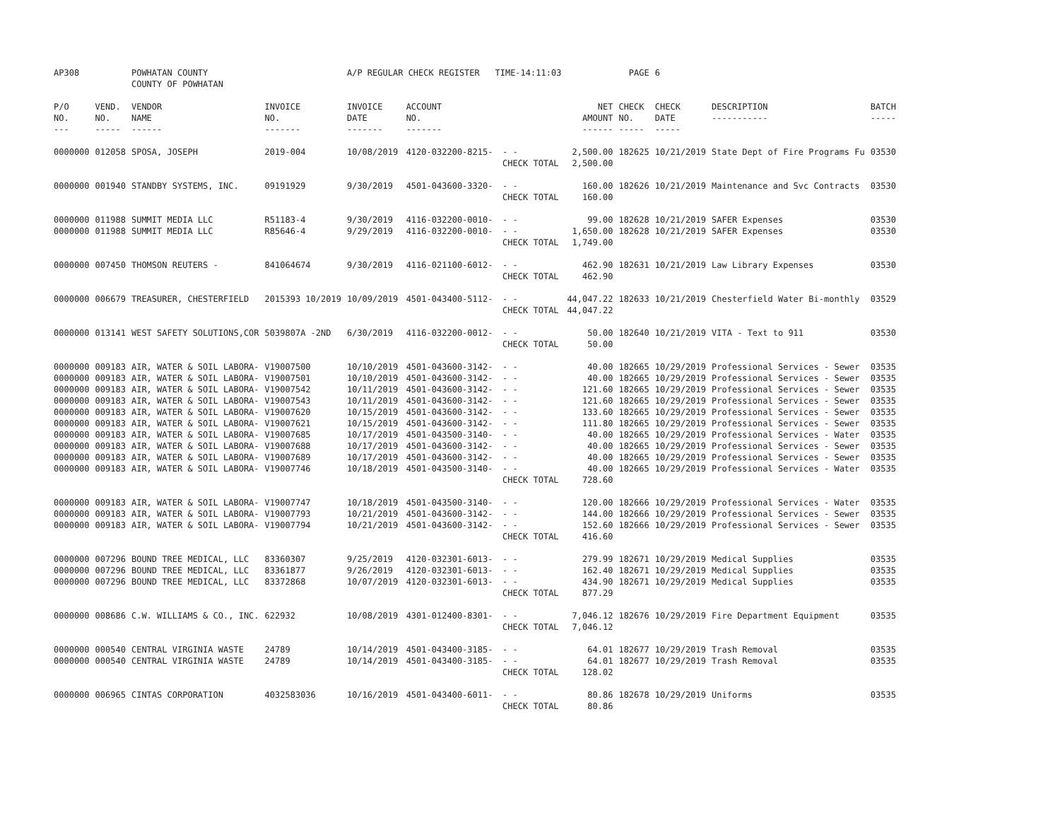| AP308 | | POWHATAN COUNTY COUNTY OF POWHATAN | | A/P REGULAR CHECK REGISTER TIME-14:11:03 | | | | PAGE | 6 | | | |
| P/O NO. --- | VEND. NO. ----- | VENDOR NAME ------ | INVOICE NO. ------- | INVOICE DATE ------- | ACCOUNT NO. ------- | | NET AMOUNT ------ | CHECK NO. ----- | CHECK DATE ----- | DESCRIPTION ----------- | BATCH ----- | |
| 0000000 | 012058 | SPOSA, JOSEPH | 2019-004 | 10/08/2019 | 4120-032200-8215- | - - | 2,500.00 | 182625 | 10/21/2019 | State Dept of Fire Programs Fu | 03530 | |
| | | | | | | CHECK TOTAL | 2,500.00 | | | | | |
| 0000000 | 001940 | STANDBY SYSTEMS, INC. | 09191929 | 9/30/2019 | 4501-043600-3320- | - - | 160.00 | 182626 | 10/21/2019 | Maintenance and Svc Contracts | 03530 | |
| | | | | | | CHECK TOTAL | 160.00 | | | | | |
| 0000000 | 011988 | SUMMIT MEDIA LLC | R51183-4 | 9/30/2019 | 4116-032200-0010- | - - | 99.00 | 182628 | 10/21/2019 | SAFER Expenses | 03530 | |
| 0000000 | 011988 | SUMMIT MEDIA LLC | R85646-4 | 9/29/2019 | 4116-032200-0010- | - - | 1,650.00 | 182628 | 10/21/2019 | SAFER Expenses | 03530 | |
| | | | | | | CHECK TOTAL | 1,749.00 | | | | | |
| 0000000 | 007450 | THOMSON REUTERS - | 841064674 | 9/30/2019 | 4116-021100-6012- | - - | 462.90 | 182631 | 10/21/2019 | Law Library Expenses | 03530 | |
| | | | | | | CHECK TOTAL | 462.90 | | | | | |
| 0000000 | 006679 | TREASURER, CHESTERFIELD | 2015393 10/2019 | 10/09/2019 | 4501-043400-5112- | - - | 44,047.22 | 182633 | 10/21/2019 | Chesterfield Water Bi-monthly | 03529 | |
| | | | | | | CHECK TOTAL | 44,047.22 | | | | | |
| 0000000 | 013141 | WEST SAFETY SOLUTIONS,COR | 5039807A -2ND | 6/30/2019 | 4116-032200-0012- | - - | 50.00 | 182640 | 10/21/2019 | VITA - Text to 911 | 03530 | |
| | | | | | | CHECK TOTAL | 50.00 | | | | | |
| 0000000 | 009183 | AIR, WATER & SOIL LABORA- | V19007500 | 10/10/2019 | 4501-043600-3142- | - - | 40.00 | 182665 | 10/29/2019 | Professional Services - Sewer | 03535 | |
| 0000000 | 009183 | AIR, WATER & SOIL LABORA- | V19007501 | 10/10/2019 | 4501-043600-3142- | - - | 40.00 | 182665 | 10/29/2019 | Professional Services - Sewer | 03535 | |
| 0000000 | 009183 | AIR, WATER & SOIL LABORA- | V19007542 | 10/11/2019 | 4501-043600-3142- | - - | 121.60 | 182665 | 10/29/2019 | Professional Services - Sewer | 03535 | |
| 0000000 | 009183 | AIR, WATER & SOIL LABORA- | V19007543 | 10/11/2019 | 4501-043600-3142- | - - | 121.60 | 182665 | 10/29/2019 | Professional Services - Sewer | 03535 | |
| 0000000 | 009183 | AIR, WATER & SOIL LABORA- | V19007620 | 10/15/2019 | 4501-043600-3142- | - - | 133.60 | 182665 | 10/29/2019 | Professional Services - Sewer | 03535 | |
| 0000000 | 009183 | AIR, WATER & SOIL LABORA- | V19007621 | 10/15/2019 | 4501-043600-3142- | - - | 111.80 | 182665 | 10/29/2019 | Professional Services - Sewer | 03535 | |
| 0000000 | 009183 | AIR, WATER & SOIL LABORA- | V19007685 | 10/17/2019 | 4501-043500-3140- | - - | 40.00 | 182665 | 10/29/2019 | Professional Services - Water | 03535 | |
| 0000000 | 009183 | AIR, WATER & SOIL LABORA- | V19007688 | 10/17/2019 | 4501-043600-3142- | - - | 40.00 | 182665 | 10/29/2019 | Professional Services - Sewer | 03535 | |
| 0000000 | 009183 | AIR, WATER & SOIL LABORA- | V19007689 | 10/17/2019 | 4501-043600-3142- | - - | 40.00 | 182665 | 10/29/2019 | Professional Services - Sewer | 03535 | |
| 0000000 | 009183 | AIR, WATER & SOIL LABORA- | V19007746 | 10/18/2019 | 4501-043500-3140- | - - | 40.00 | 182665 | 10/29/2019 | Professional Services - Water | 03535 | |
| | | | | | | CHECK TOTAL | 728.60 | | | | | |
| 0000000 | 009183 | AIR, WATER & SOIL LABORA- | V19007747 | 10/18/2019 | 4501-043500-3140- | - - | 120.00 | 182666 | 10/29/2019 | Professional Services - Water | 03535 | |
| 0000000 | 009183 | AIR, WATER & SOIL LABORA- | V19007793 | 10/21/2019 | 4501-043600-3142- | - - | 144.00 | 182666 | 10/29/2019 | Professional Services - Sewer | 03535 | |
| 0000000 | 009183 | AIR, WATER & SOIL LABORA- | V19007794 | 10/21/2019 | 4501-043600-3142- | - - | 152.60 | 182666 | 10/29/2019 | Professional Services - Sewer | 03535 | |
| | | | | | | CHECK TOTAL | 416.60 | | | | | |
| 0000000 | 007296 | BOUND TREE MEDICAL, LLC | 83360307 | 9/25/2019 | 4120-032301-6013- | - - | 279.99 | 182671 | 10/29/2019 | Medical Supplies | 03535 | |
| 0000000 | 007296 | BOUND TREE MEDICAL, LLC | 83361877 | 9/26/2019 | 4120-032301-6013- | - - | 162.40 | 182671 | 10/29/2019 | Medical Supplies | 03535 | |
| 0000000 | 007296 | BOUND TREE MEDICAL, LLC | 83372868 | 10/07/2019 | 4120-032301-6013- | - - | 434.90 | 182671 | 10/29/2019 | Medical Supplies | 03535 | |
| | | | | | | CHECK TOTAL | 877.29 | | | | | |
| 0000000 | 008686 | C.W. WILLIAMS & CO., INC. | 622932 | 10/08/2019 | 4301-012400-8301- | - - | 7,046.12 | 182676 | 10/29/2019 | Fire Department Equipment | 03535 | |
| | | | | | | CHECK TOTAL | 7,046.12 | | | | | |
| 0000000 | 000540 | CENTRAL VIRGINIA WASTE | 24789 | 10/14/2019 | 4501-043400-3185- | - - | 64.01 | 182677 | 10/29/2019 | Trash Removal | 03535 | |
| 0000000 | 000540 | CENTRAL VIRGINIA WASTE | 24789 | 10/14/2019 | 4501-043400-3185- | - - | 64.01 | 182677 | 10/29/2019 | Trash Removal | 03535 | |
| | | | | | | CHECK TOTAL | 128.02 | | | | | |
| 0000000 | 006965 | CINTAS CORPORATION | 4032583036 | 10/16/2019 | 4501-043400-6011- | - - | 80.86 | 182678 | 10/29/2019 | Uniforms | 03535 | |
| | | | | | | CHECK TOTAL | 80.86 | | | | | |